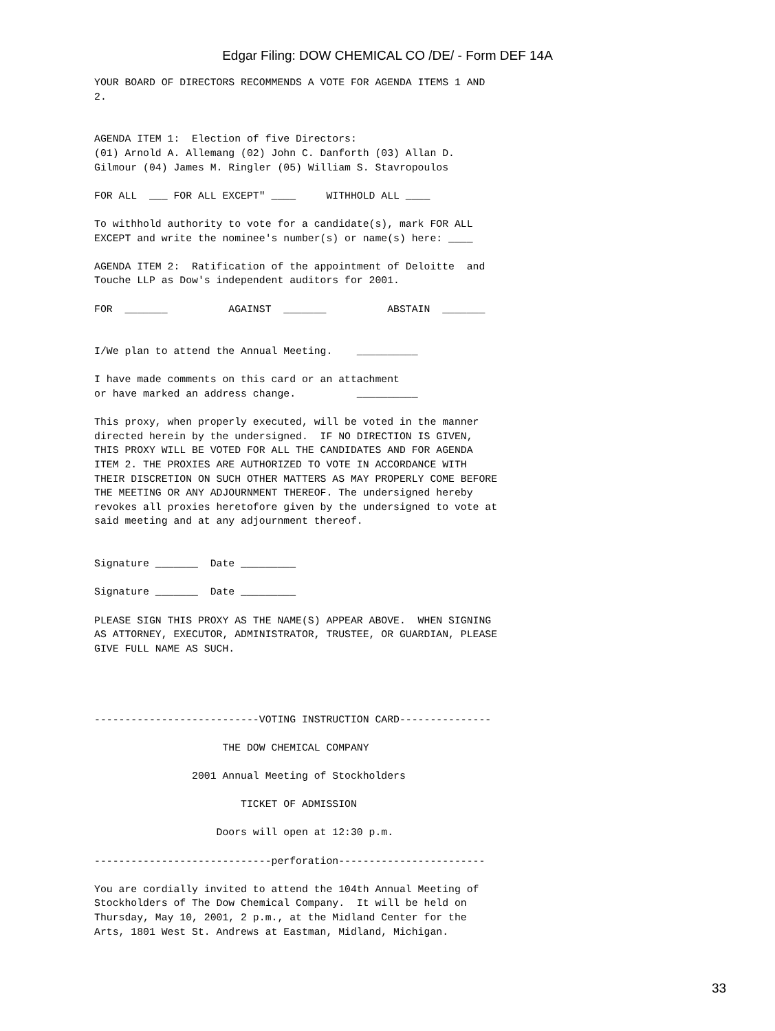Edgar Filing: DOW CHEMICAL CO /DE/ - Form DEF 14A
YOUR BOARD OF DIRECTORS RECOMMENDS A VOTE FOR AGENDA ITEMS 1 AND
2.


AGENDA ITEM 1:  Election of five Directors:
(01) Arnold A. Allemang (02) John C. Danforth (03) Allan D.
Gilmour (04) James M. Ringler (05) William S. Stavropoulos

FOR ALL  ___ FOR ALL EXCEPT" ____     WITHHOLD ALL ____

To withhold authority to vote for a candidate(s), mark FOR ALL
EXCEPT and write the nominee's number(s) or name(s) here: ____

AGENDA ITEM 2:  Ratification of the appointment of Deloitte  and
Touche LLP as Dow's independent auditors for 2001.

FOR  _______          AGAINST  _______          ABSTAIN  _______


I/We plan to attend the Annual Meeting.    __________

I have made comments on this card or an attachment
or have marked an address change.          __________

This proxy, when properly executed, will be voted in the manner
directed herein by the undersigned.  IF NO DIRECTION IS GIVEN,
THIS PROXY WILL BE VOTED FOR ALL THE CANDIDATES AND FOR AGENDA
ITEM 2. THE PROXIES ARE AUTHORIZED TO VOTE IN ACCORDANCE WITH
THEIR DISCRETION ON SUCH OTHER MATTERS AS MAY PROPERLY COME BEFORE
THE MEETING OR ANY ADJOURNMENT THEREOF. The undersigned hereby
revokes all proxies heretofore given by the undersigned to vote at
said meeting and at any adjournment thereof.


Signature _______  Date _________

Signature _______  Date _________

PLEASE SIGN THIS PROXY AS THE NAME(S) APPEAR ABOVE.  WHEN SIGNING
AS ATTORNEY, EXECUTOR, ADMINISTRATOR, TRUSTEE, OR GUARDIAN, PLEASE
GIVE FULL NAME AS SUCH.




---------------------------VOTING INSTRUCTION CARD---------------

                     THE DOW CHEMICAL COMPANY

                2001 Annual Meeting of Stockholders

                        TICKET OF ADMISSION

                    Doors will open at 12:30 p.m.

-----------------------------perforation------------------------

You are cordially invited to attend the 104th Annual Meeting of
Stockholders of The Dow Chemical Company.  It will be held on
Thursday, May 10, 2001, 2 p.m., at the Midland Center for the
Arts, 1801 West St. Andrews at Eastman, Midland, Michigan.
33